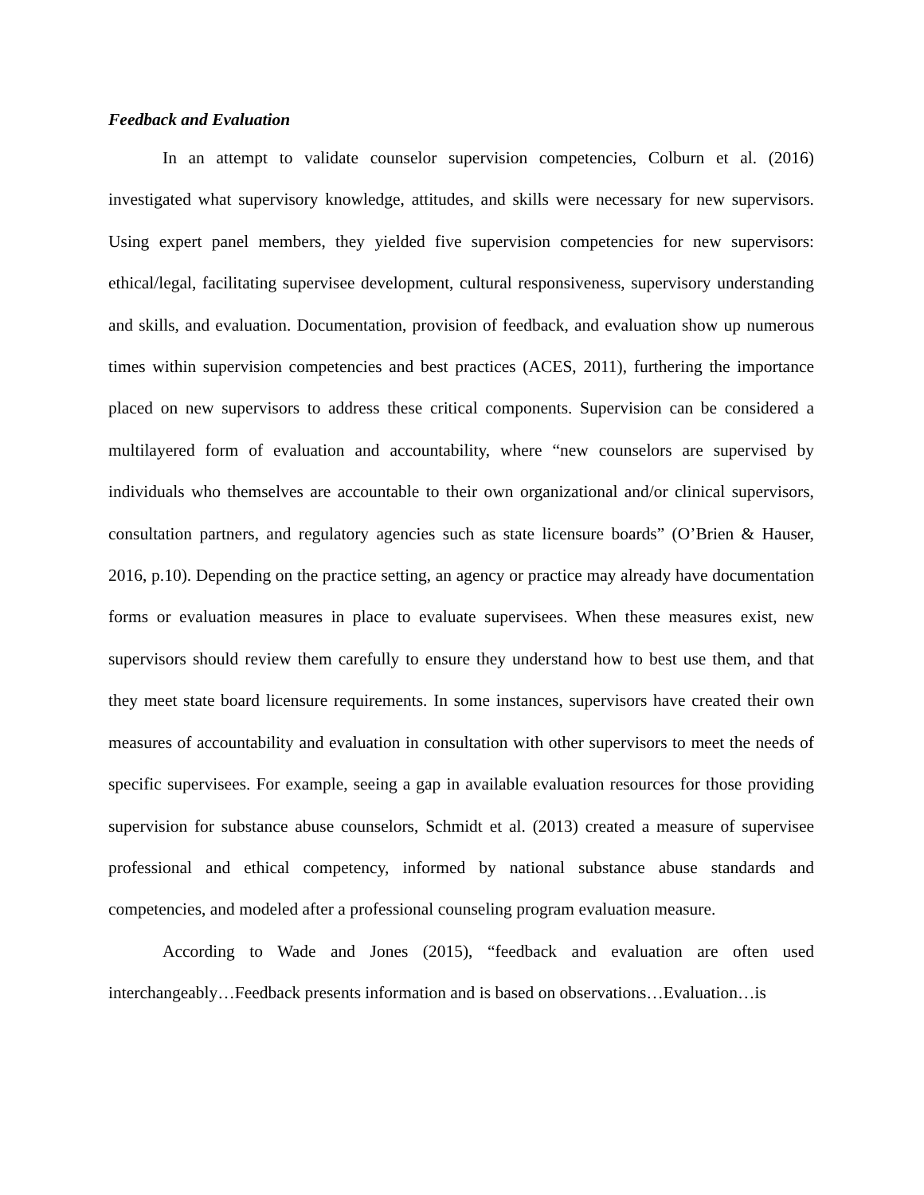Feedback and Evaluation
In an attempt to validate counselor supervision competencies, Colburn et al. (2016) investigated what supervisory knowledge, attitudes, and skills were necessary for new supervisors. Using expert panel members, they yielded five supervision competencies for new supervisors: ethical/legal, facilitating supervisee development, cultural responsiveness, supervisory understanding and skills, and evaluation. Documentation, provision of feedback, and evaluation show up numerous times within supervision competencies and best practices (ACES, 2011), furthering the importance placed on new supervisors to address these critical components. Supervision can be considered a multilayered form of evaluation and accountability, where “new counselors are supervised by individuals who themselves are accountable to their own organizational and/or clinical supervisors, consultation partners, and regulatory agencies such as state licensure boards” (O’Brien & Hauser, 2016, p.10). Depending on the practice setting, an agency or practice may already have documentation forms or evaluation measures in place to evaluate supervisees. When these measures exist, new supervisors should review them carefully to ensure they understand how to best use them, and that they meet state board licensure requirements. In some instances, supervisors have created their own measures of accountability and evaluation in consultation with other supervisors to meet the needs of specific supervisees. For example, seeing a gap in available evaluation resources for those providing supervision for substance abuse counselors, Schmidt et al. (2013) created a measure of supervisee professional and ethical competency, informed by national substance abuse standards and competencies, and modeled after a professional counseling program evaluation measure.
According to Wade and Jones (2015), “feedback and evaluation are often used interchangeably…Feedback presents information and is based on observations…Evaluation…is